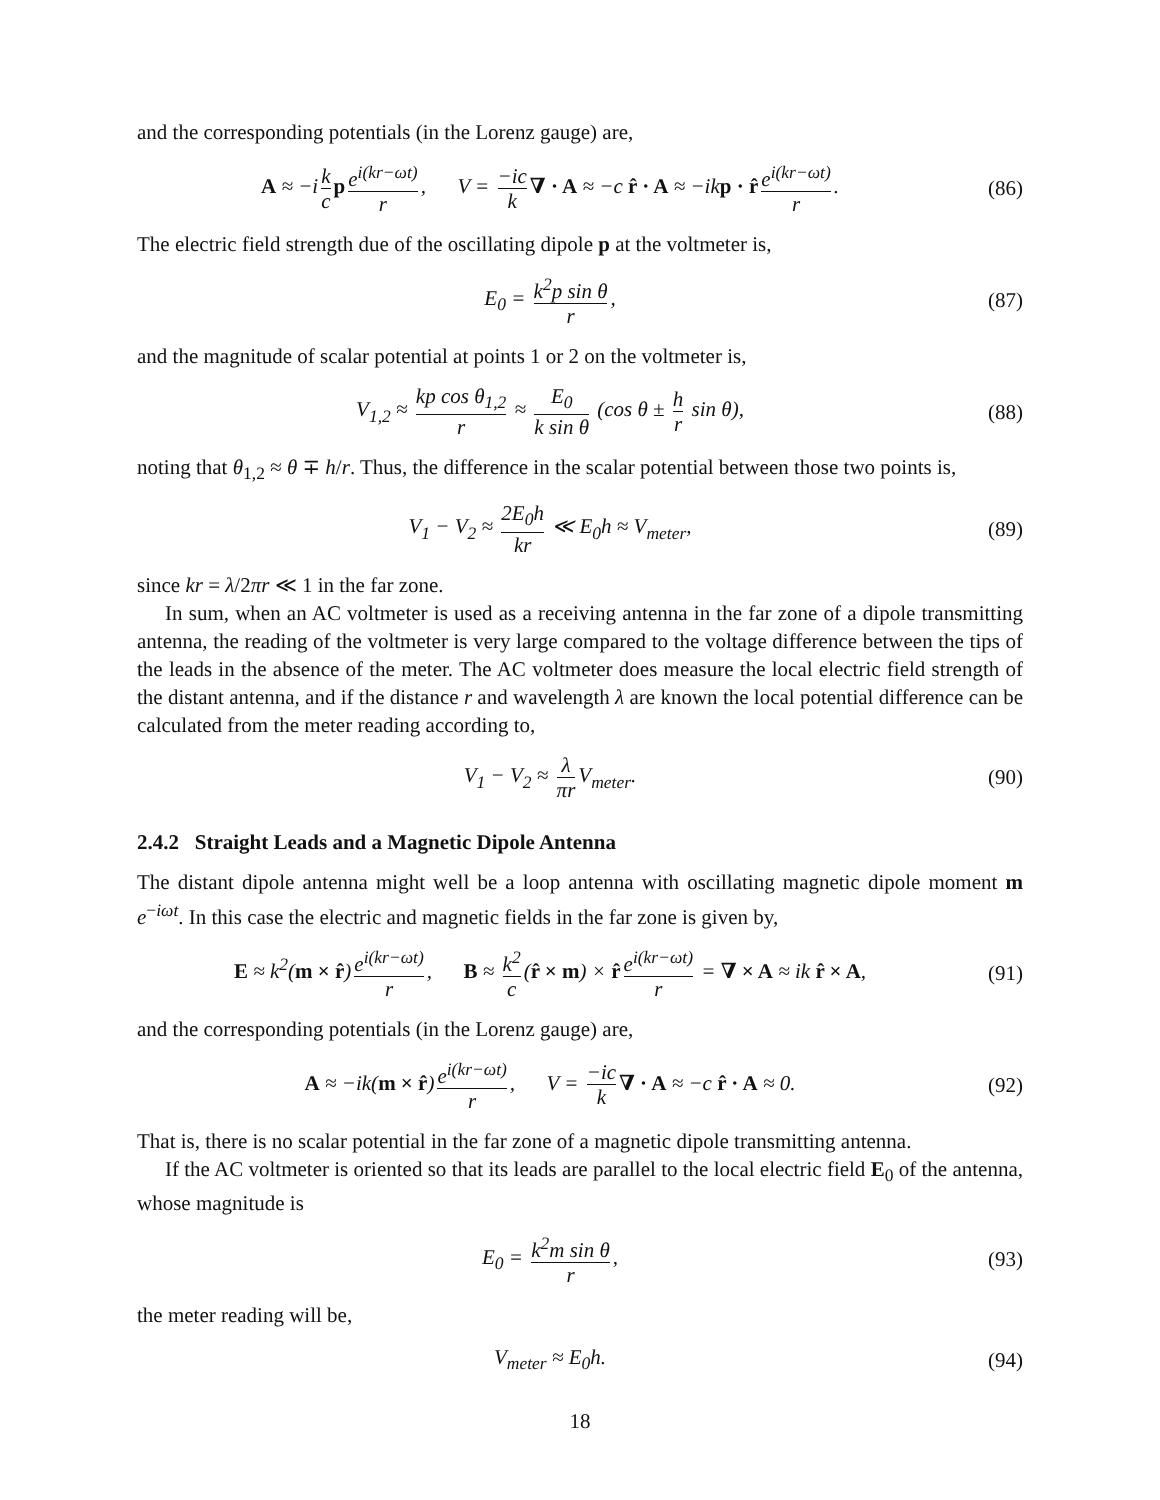and the corresponding potentials (in the Lorenz gauge) are,
A ≈ −i k c p e<sup>i(kr−ωt)</sup> r, V = −ic k ∇ · A ≈ −c r̂ · A ≈ −ikp · r̂ e<sup>i(kr−ωt)</sup> r.
(86)
The electric field strength due of the oscillating dipole p at the voltmeter is,
E<sub>0</sub> = k<sup>2</sup>p sin θ r, (87)
and the magnitude of scalar potential at points 1 or 2 on the voltmeter is,
V<sub>1,2</sub> ≈ kp cos θ<sub>1,2</sub> r ≈ E<sub>0</sub> k sin θ (cos θ ± h r sin θ),
(88)
noting that θ<sub>1,2</sub> ≈ θ ∓ h/r. Thus, the difference in the scalar potential between those two points is,
V<sub>1</sub> − V<sub>2</sub> ≈ 2E<sub>0</sub>h kr ≪ E<sub>0</sub>h ≈ V<sub>meter</sub>,
(89)
since kr = λ/2πr ≪ 1 in the far zone.
In sum, when an AC voltmeter is used as a receiving antenna in the far zone of a dipole transmitting antenna, the reading of the voltmeter is very large compared to the voltage difference between the tips of the leads in the absence of the meter. The AC voltmeter does measure the local electric field strength of the distant antenna, and if the distance r and wavelength λ are known the local potential difference can be calculated from the meter reading according to,
V<sub>1</sub> − V<sub>2</sub> ≈ λ πr V<sub>meter</sub>. (90)
2.4.2 Straight Leads and a Magnetic Dipole Antenna
The distant dipole antenna might well be a loop antenna with oscillating magnetic dipole moment m e<sup>−iωt</sup>. In this case the electric and magnetic fields in the far zone is given by,
E ≈ k<sup>2</sup>(m × r̂) e<sup>i(kr−ωt)</sup> r, B ≈ k<sup>2</sup> c (r̂ × m) × r̂ e<sup>i(kr−ωt)</sup> r = ∇ × A ≈ ik r̂ × A,
(91)
and the corresponding potentials (in the Lorenz gauge) are,
A ≈ −ik(m × r̂) e<sup>i(kr−ωt)</sup> r, V = −ic k ∇ · A ≈ −c r̂ · A ≈ 0.
(92)
That is, there is no scalar potential in the far zone of a magnetic dipole transmitting antenna.
If the AC voltmeter is oriented so that its leads are parallel to the local electric field E<sub>0</sub> of the antenna, whose magnitude is
E<sub>0</sub> = k<sup>2</sup>m sin θ r, (93)
the meter reading will be,
V<sub>meter</sub> ≈ E<sub>0</sub>h. (94)
18